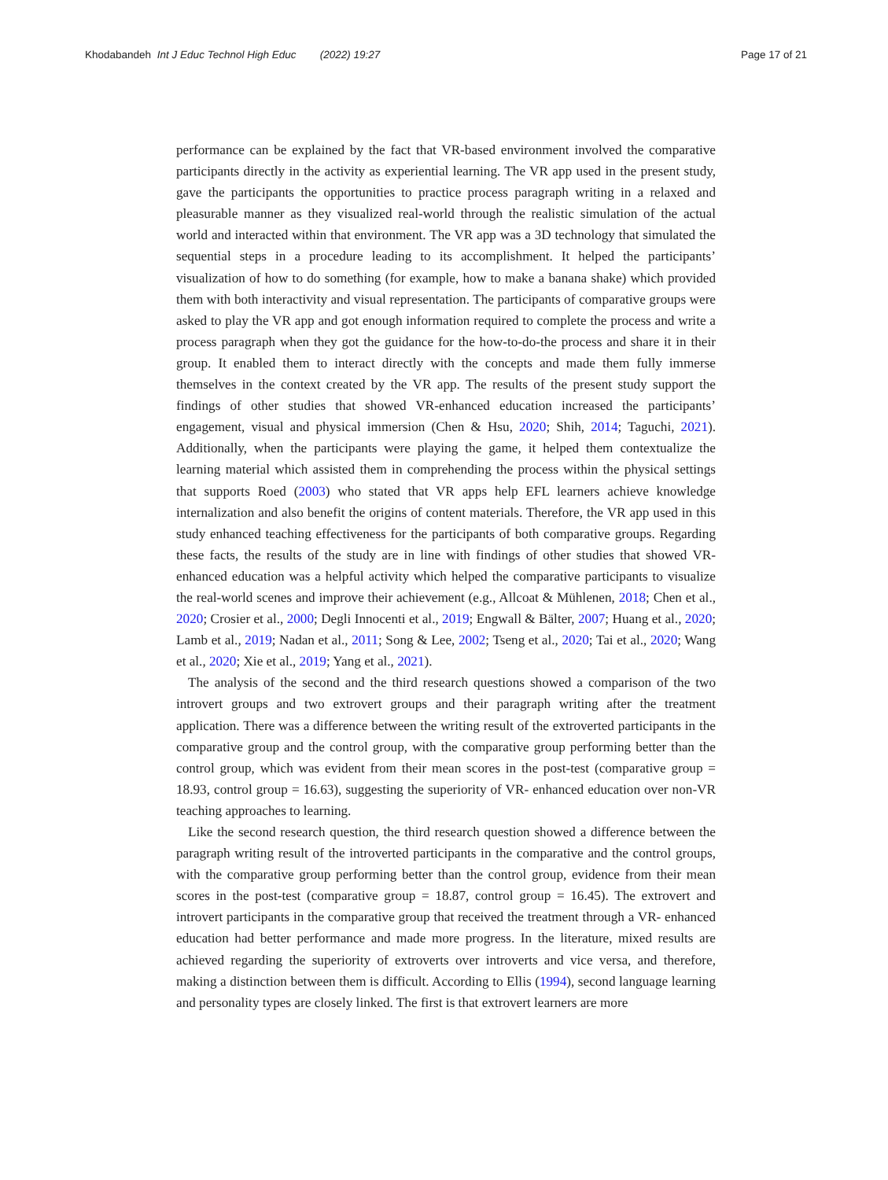Khodabandeh Int J Educ Technol High Educ (2022) 19:27 Page 17 of 21
performance can be explained by the fact that VR-based environment involved the comparative participants directly in the activity as experiential learning. The VR app used in the present study, gave the participants the opportunities to practice process paragraph writing in a relaxed and pleasurable manner as they visualized real-world through the realistic simulation of the actual world and interacted within that environment. The VR app was a 3D technology that simulated the sequential steps in a procedure leading to its accomplishment. It helped the participants’ visualization of how to do something (for example, how to make a banana shake) which provided them with both interactivity and visual representation. The participants of comparative groups were asked to play the VR app and got enough information required to complete the process and write a process paragraph when they got the guidance for the how-to-do-the process and share it in their group. It enabled them to interact directly with the concepts and made them fully immerse themselves in the context created by the VR app. The results of the present study support the findings of other studies that showed VR-enhanced education increased the participants’ engagement, visual and physical immersion (Chen & Hsu, 2020; Shih, 2014; Taguchi, 2021). Additionally, when the participants were playing the game, it helped them contextualize the learning material which assisted them in comprehending the process within the physical settings that supports Roed (2003) who stated that VR apps help EFL learners achieve knowledge internalization and also benefit the origins of content materials. Therefore, the VR app used in this study enhanced teaching effectiveness for the participants of both comparative groups. Regarding these facts, the results of the study are in line with findings of other studies that showed VR- enhanced education was a helpful activity which helped the comparative participants to visualize the real-world scenes and improve their achievement (e.g., Allcoat & Mühlenen, 2018; Chen et al., 2020; Crosier et al., 2000; Degli Innocenti et al., 2019; Engwall & Bälter, 2007; Huang et al., 2020; Lamb et al., 2019; Nadan et al., 2011; Song & Lee, 2002; Tseng et al., 2020; Tai et al., 2020; Wang et al., 2020; Xie et al., 2019; Yang et al., 2021).
The analysis of the second and the third research questions showed a comparison of the two introvert groups and two extrovert groups and their paragraph writing after the treatment application. There was a difference between the writing result of the extroverted participants in the comparative group and the control group, with the comparative group performing better than the control group, which was evident from their mean scores in the post-test (comparative group = 18.93, control group = 16.63), suggesting the superiority of VR- enhanced education over non-VR teaching approaches to learning.
Like the second research question, the third research question showed a difference between the paragraph writing result of the introverted participants in the comparative and the control groups, with the comparative group performing better than the control group, evidence from their mean scores in the post-test (comparative group = 18.87, control group = 16.45). The extrovert and introvert participants in the comparative group that received the treatment through a VR- enhanced education had better performance and made more progress. In the literature, mixed results are achieved regarding the superiority of extroverts over introverts and vice versa, and therefore, making a distinction between them is difficult. According to Ellis (1994), second language learning and personality types are closely linked. The first is that extrovert learners are more